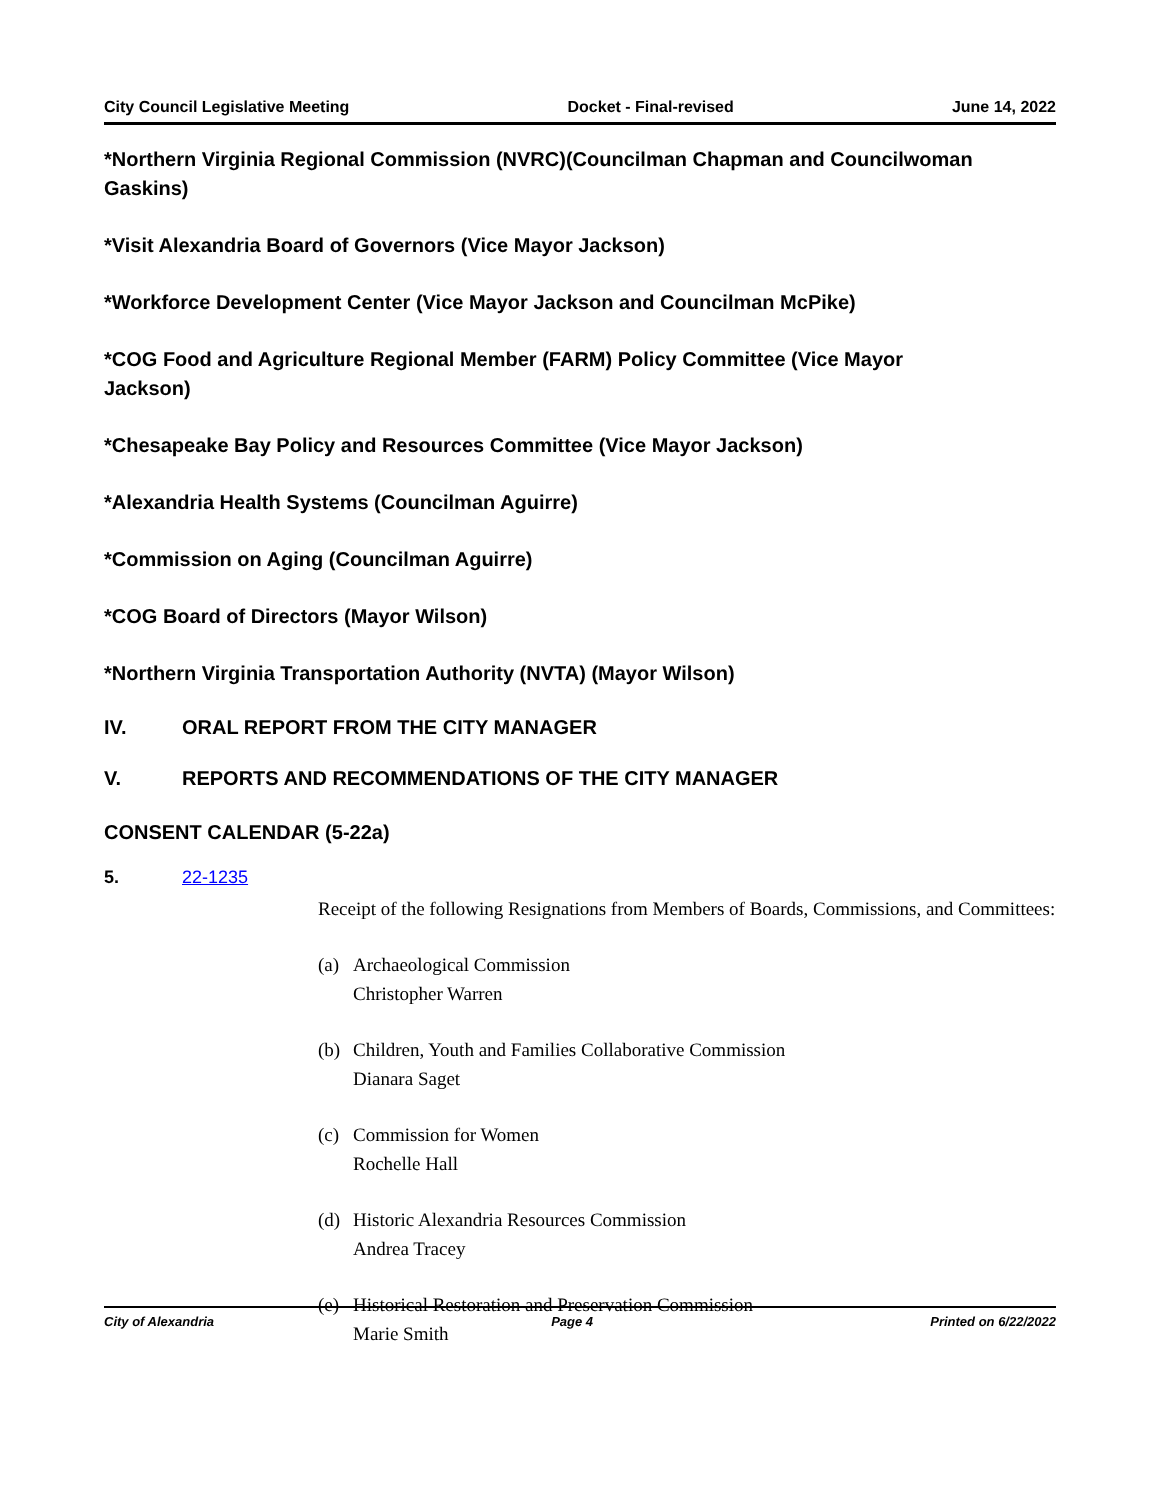City Council Legislative Meeting Docket - Final-revised June 14, 2022
*Northern Virginia Regional Commission (NVRC)(Councilman Chapman and Councilwoman Gaskins)
*Visit Alexandria Board of Governors (Vice Mayor Jackson)
*Workforce Development Center (Vice Mayor Jackson and Councilman McPike)
*COG Food and Agriculture Regional Member (FARM) Policy Committee (Vice Mayor Jackson)
*Chesapeake Bay Policy and Resources Committee (Vice Mayor Jackson)
*Alexandria Health Systems (Councilman Aguirre)
*Commission on Aging (Councilman Aguirre)
*COG Board of Directors (Mayor Wilson)
*Northern Virginia Transportation Authority (NVTA) (Mayor Wilson)
IV. ORAL REPORT FROM THE CITY MANAGER
V. REPORTS AND RECOMMENDATIONS OF THE CITY MANAGER
CONSENT CALENDAR (5-22a)
5. 22-1235
Receipt of the following Resignations from Members of Boards, Commissions, and Committees:
(a) Archaeological Commission
Christopher Warren
(b) Children, Youth and Families Collaborative Commission
Dianara Saget
(c) Commission for Women
Rochelle Hall
(d) Historic Alexandria Resources Commission
Andrea Tracey
(e) Historical Restoration and Preservation Commission
Marie Smith
City of Alexandria Page 4 Printed on 6/22/2022